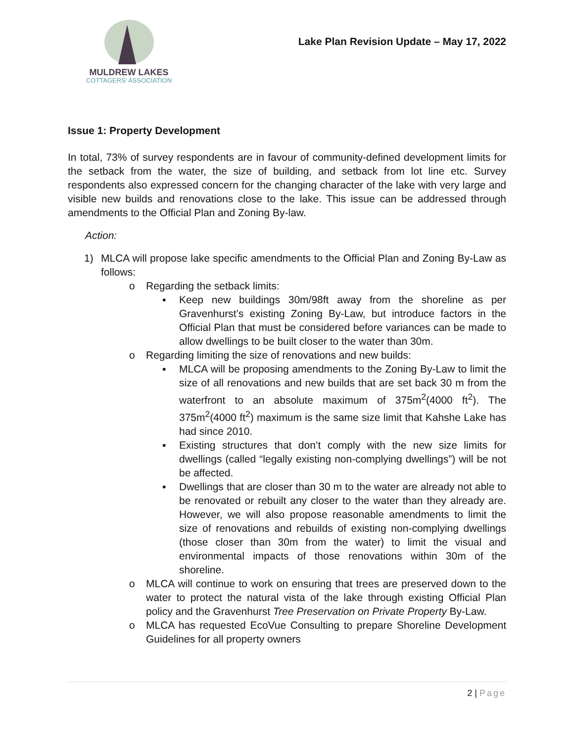MULDREW LAKES
COTTAGERS' ASSOCIATION
Lake Plan Revision Update – May 17, 2022
Issue 1: Property Development
In total, 73% of survey respondents are in favour of community-defined development limits for the setback from the water, the size of building, and setback from lot line etc. Survey respondents also expressed concern for the changing character of the lake with very large and visible new builds and renovations close to the lake. This issue can be addressed through amendments to the Official Plan and Zoning By-law.
Action:
1) MLCA will propose lake specific amendments to the Official Plan and Zoning By-Law as follows:
o Regarding the setback limits:
▪ Keep new buildings 30m/98ft away from the shoreline as per Gravenhurst’s existing Zoning By-Law, but introduce factors in the Official Plan that must be considered before variances can be made to allow dwellings to be built closer to the water than 30m.
o Regarding limiting the size of renovations and new builds:
▪ MLCA will be proposing amendments to the Zoning By-Law to limit the size of all renovations and new builds that are set back 30 m from the waterfront to an absolute maximum of 375m<sup>2</sup>(4000 ft<sup>2</sup>). The 375m<sup>2</sup>(4000 ft<sup>2</sup>) maximum is the same size limit that Kahshe Lake has had since 2010.
▪ Existing structures that don’t comply with the new size limits for dwellings (called “legally existing non-complying dwellings”) will be not be affected.
▪ Dwellings that are closer than 30 m to the water are already not able to be renovated or rebuilt any closer to the water than they already are. However, we will also propose reasonable amendments to limit the size of renovations and rebuilds of existing non-complying dwellings (those closer than 30m from the water) to limit the visual and environmental impacts of those renovations within 30m of the shoreline.
o MLCA will continue to work on ensuring that trees are preserved down to the water to protect the natural vista of the lake through existing Official Plan policy and the Gravenhurst Tree Preservation on Private Property By-Law.
o MLCA has requested EcoVue Consulting to prepare Shoreline Development Guidelines for all property owners
2 | Page